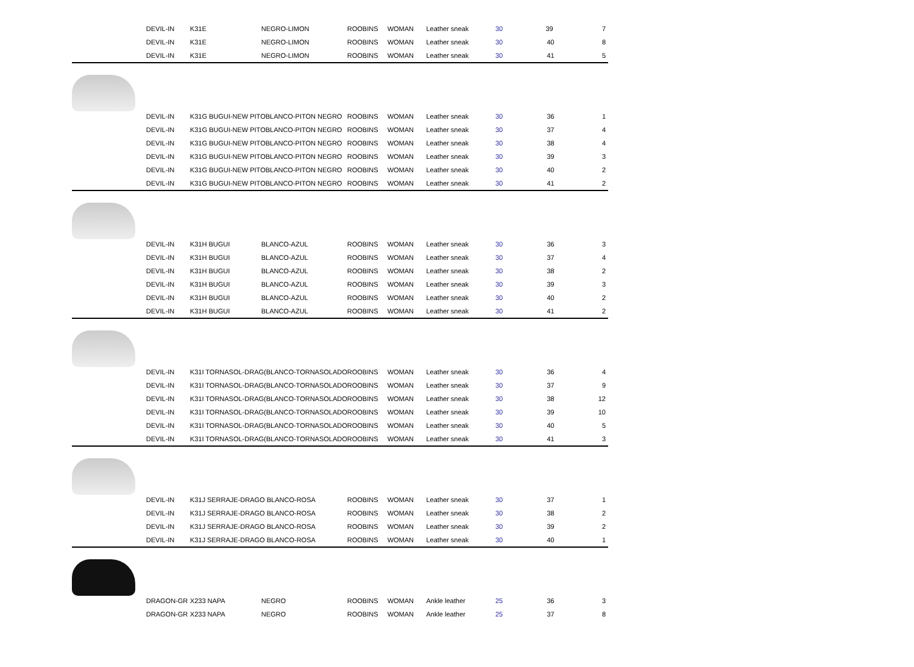| | DEVIL-IN | K31E | NEGRO-LIMON | ROOBINS | WOMAN | Leather sneak | 30 | 39 | 7 |
| | DEVIL-IN | K31E | NEGRO-LIMON | ROOBINS | WOMAN | Leather sneak | 30 | 40 | 8 |
| | DEVIL-IN | K31E | NEGRO-LIMON | ROOBINS | WOMAN | Leather sneak | 30 | 41 | 5 |
| | DEVIL-IN | K31G BUGUI-NEW PITOBLANCO-PITON NEGRO | | ROOBINS | WOMAN | Leather sneak | 30 | 36 | 1 |
| | DEVIL-IN | K31G BUGUI-NEW PITOBLANCO-PITON NEGRO | | ROOBINS | WOMAN | Leather sneak | 30 | 37 | 4 |
| | DEVIL-IN | K31G BUGUI-NEW PITOBLANCO-PITON NEGRO | | ROOBINS | WOMAN | Leather sneak | 30 | 38 | 4 |
| | DEVIL-IN | K31G BUGUI-NEW PITOBLANCO-PITON NEGRO | | ROOBINS | WOMAN | Leather sneak | 30 | 39 | 3 |
| | DEVIL-IN | K31G BUGUI-NEW PITOBLANCO-PITON NEGRO | | ROOBINS | WOMAN | Leather sneak | 30 | 40 | 2 |
| | DEVIL-IN | K31G BUGUI-NEW PITOBLANCO-PITON NEGRO | | ROOBINS | WOMAN | Leather sneak | 30 | 41 | 2 |
| | DEVIL-IN | K31H BUGUI | BLANCO-AZUL | ROOBINS | WOMAN | Leather sneak | 30 | 36 | 3 |
| | DEVIL-IN | K31H BUGUI | BLANCO-AZUL | ROOBINS | WOMAN | Leather sneak | 30 | 37 | 4 |
| | DEVIL-IN | K31H BUGUI | BLANCO-AZUL | ROOBINS | WOMAN | Leather sneak | 30 | 38 | 2 |
| | DEVIL-IN | K31H BUGUI | BLANCO-AZUL | ROOBINS | WOMAN | Leather sneak | 30 | 39 | 3 |
| | DEVIL-IN | K31H BUGUI | BLANCO-AZUL | ROOBINS | WOMAN | Leather sneak | 30 | 40 | 2 |
| | DEVIL-IN | K31H BUGUI | BLANCO-AZUL | ROOBINS | WOMAN | Leather sneak | 30 | 41 | 2 |
| | DEVIL-IN | K31I TORNASOL-DRAG(BLANCO-TORNASOLADO | | ROOBINS | WOMAN | Leather sneak | 30 | 36 | 4 |
| | DEVIL-IN | K31I TORNASOL-DRAG(BLANCO-TORNASOLADO | | ROOBINS | WOMAN | Leather sneak | 30 | 37 | 9 |
| | DEVIL-IN | K31I TORNASOL-DRAG(BLANCO-TORNASOLADO | | ROOBINS | WOMAN | Leather sneak | 30 | 38 | 12 |
| | DEVIL-IN | K31I TORNASOL-DRAG(BLANCO-TORNASOLADO | | ROOBINS | WOMAN | Leather sneak | 30 | 39 | 10 |
| | DEVIL-IN | K31I TORNASOL-DRAG(BLANCO-TORNASOLADO | | ROOBINS | WOMAN | Leather sneak | 30 | 40 | 5 |
| | DEVIL-IN | K31I TORNASOL-DRAG(BLANCO-TORNASOLADO | | ROOBINS | WOMAN | Leather sneak | 30 | 41 | 3 |
| | DEVIL-IN | K31J SERRAJE-DRAGO BLANCO-ROSA | | ROOBINS | WOMAN | Leather sneak | 30 | 37 | 1 |
| | DEVIL-IN | K31J SERRAJE-DRAGO BLANCO-ROSA | | ROOBINS | WOMAN | Leather sneak | 30 | 38 | 2 |
| | DEVIL-IN | K31J SERRAJE-DRAGO BLANCO-ROSA | | ROOBINS | WOMAN | Leather sneak | 30 | 39 | 2 |
| | DEVIL-IN | K31J SERRAJE-DRAGO BLANCO-ROSA | | ROOBINS | WOMAN | Leather sneak | 30 | 40 | 1 |
| | DRAGON-GR | X233 NAPA | NEGRO | ROOBINS | WOMAN | Ankle leather | 25 | 36 | 3 |
| | DRAGON-GR | X233 NAPA | NEGRO | ROOBINS | WOMAN | Ankle leather | 25 | 37 | 8 |